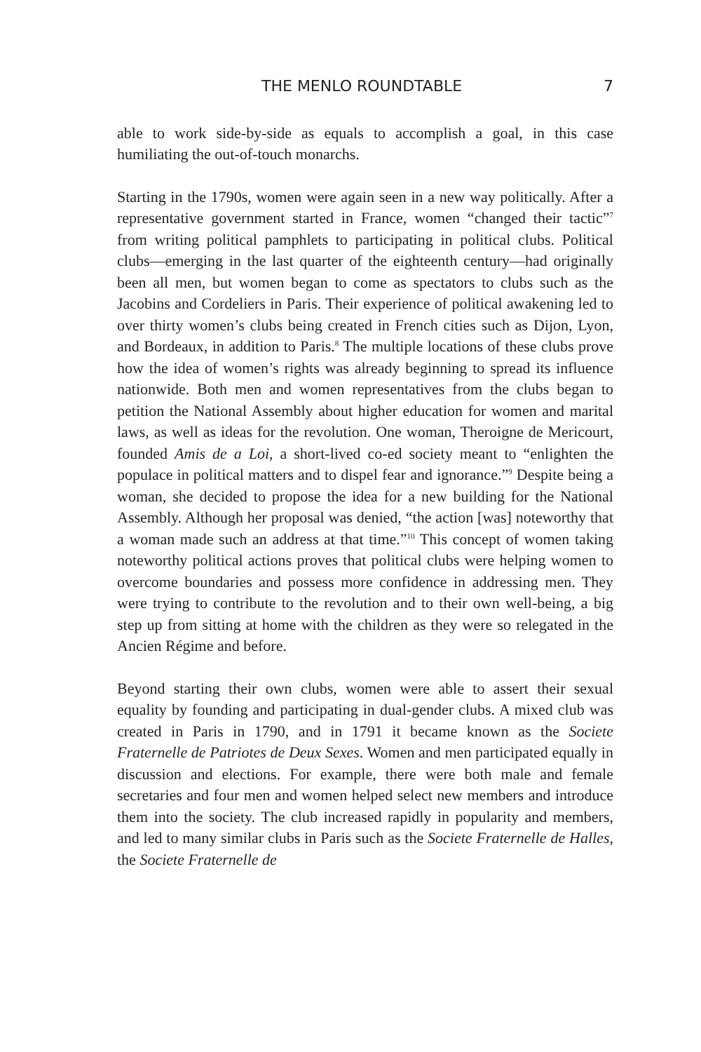THE MENLO ROUNDTABLE 7
able to work side-by-side as equals to accomplish a goal, in this case humiliating the out-of-touch monarchs.
Starting in the 1790s, women were again seen in a new way politically. After a representative government started in France, women “changed their tactic”<sup>7</sup> from writing political pamphlets to participating in political clubs. Political clubs—emerging in the last quarter of the eighteenth century—had originally been all men, but women began to come as spectators to clubs such as the Jacobins and Cordeliers in Paris. Their experience of political awakening led to over thirty women’s clubs being created in French cities such as Dijon, Lyon, and Bordeaux, in addition to Paris.<sup>8</sup> The multiple locations of these clubs prove how the idea of women’s rights was already beginning to spread its influence nationwide. Both men and women representatives from the clubs began to petition the National Assembly about higher education for women and marital laws, as well as ideas for the revolution. One woman, Theroigne de Mericourt, founded Amis de a Loi, a short-lived co-ed society meant to “enlighten the populace in political matters and to dispel fear and ignorance.”<sup>9</sup> Despite being a woman, she decided to propose the idea for a new building for the National Assembly. Although her proposal was denied, “the action [was] noteworthy that a woman made such an address at that time.”<sup>10</sup> This concept of women taking noteworthy political actions proves that political clubs were helping women to overcome boundaries and possess more confidence in addressing men. They were trying to contribute to the revolution and to their own well-being, a big step up from sitting at home with the children as they were so relegated in the Ancien Régime and before.
Beyond starting their own clubs, women were able to assert their sexual equality by founding and participating in dual-gender clubs. A mixed club was created in Paris in 1790, and in 1791 it became known as the Societe Fraternelle de Patriotes de Deux Sexes. Women and men participated equally in discussion and elections. For example, there were both male and female secretaries and four men and women helped select new members and introduce them into the society. The club increased rapidly in popularity and members, and led to many similar clubs in Paris such as the Societe Fraternelle de Halles, the Societe Fraternelle de